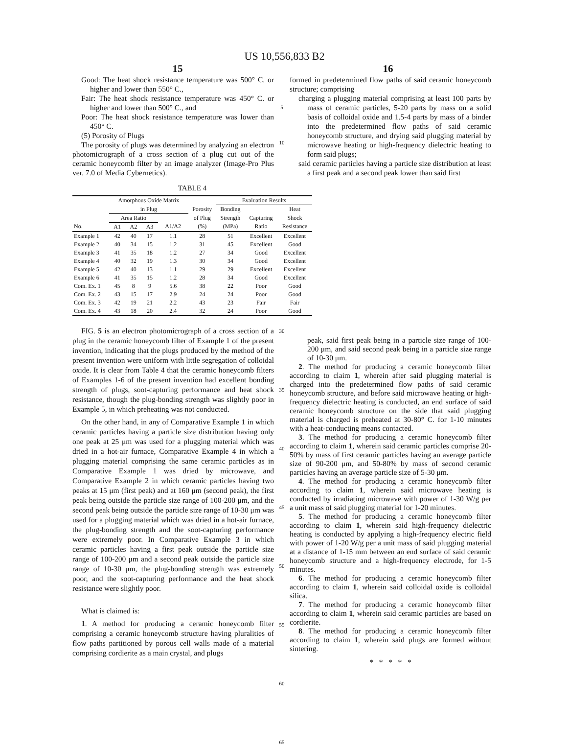US 10,556,833 B2
15 16
Good: The heat shock resistance temperature was 500° C. or higher and lower than 550° C.,
Fair: The heat shock resistance temperature was 450° C. or higher and lower than 500° C., and
Poor: The heat shock resistance temperature was lower than 450° C.
(5) Porosity of Plugs
The porosity of plugs was determined by analyzing an electron photomicrograph of a cross section of a plug cut out of the ceramic honeycomb filter by an image analyzer (Image-Pro Plus ver. 7.0 of Media Cybernetics).
5
10
formed in predetermined flow paths of said ceramic honeycomb structure; comprising
charging a plugging material comprising at least 100 parts by mass of ceramic particles, 5-20 parts by mass on a solid basis of colloidal oxide and 1.5-4 parts by mass of a binder into the predetermined flow paths of said ceramic honeycomb structure, and drying said plugging material by microwave heating or high-frequency dielectric heating to form said plugs;
said ceramic particles having a particle size distribution at least a first peak and a second peak lower than said first
TABLE 4
| | Amorphous Oxide Matrix | | | | | Evaluation Results | | |
| --- | --- | --- | --- | --- | --- | --- | --- | --- |
| | in Plug | | | | Porosity | Bonding | | Heat |
| | Area Ratio | | | | of Plug | Strength | Capturing | Shock |
| No. | A1 | A2 | A3 | A1/A2 | (%) | (MPa) | Ratio | Resistance |
| Example 1 | 42 | 40 | 17 | 1.1 | 28 | 51 | Excellent | Excellent |
| Example 2 | 40 | 34 | 15 | 1.2 | 31 | 45 | Excellent | Good |
| Example 3 | 41 | 35 | 18 | 1.2 | 27 | 34 | Good | Excellent |
| Example 4 | 40 | 32 | 19 | 1.3 | 30 | 34 | Good | Excellent |
| Example 5 | 42 | 40 | 13 | 1.1 | 29 | 29 | Excellent | Excellent |
| Example 6 | 41 | 35 | 15 | 1.2 | 28 | 34 | Good | Excellent |
| Com. Ex. 1 | 45 | 8 | 9 | 5.6 | 38 | 22 | Poor | Good |
| Com. Ex. 2 | 43 | 15 | 17 | 2.9 | 24 | 24 | Poor | Good |
| Com. Ex. 3 | 42 | 19 | 21 | 2.2 | 43 | 23 | Fair | Fair |
| Com. Ex. 4 | 43 | 18 | 20 | 2.4 | 32 | 24 | Poor | Good |
FIG. 5 is an electron photomicrograph of a cross section of a plug in the ceramic honeycomb filter of Example 1 of the present invention, indicating that the plugs produced by the method of the present invention were uniform with little segregation of colloidal oxide. It is clear from Table 4 that the ceramic honeycomb filters of Examples 1-6 of the present invention had excellent bonding strength of plugs, soot-capturing performance and heat shock resistance, though the plug-bonding strength was slightly poor in Example 5, in which preheating was not conducted.
On the other hand, in any of Comparative Example 1 in which ceramic particles having a particle size distribution having only one peak at 25 μm was used for a plugging material which was dried in a hot-air furnace, Comparative Example 4 in which a plugging material comprising the same ceramic particles as in Comparative Example 1 was dried by microwave, and Comparative Example 2 in which ceramic particles having two peaks at 15 μm (first peak) and at 160 μm (second peak), the first peak being outside the particle size range of 100-200 μm, and the second peak being outside the particle size range of 10-30 μm was used for a plugging material which was dried in a hot-air furnace, the plug-bonding strength and the soot-capturing performance were extremely poor. In Comparative Example 3 in which ceramic particles having a first peak outside the particle size range of 100-200 μm and a second peak outside the particle size range of 10-30 μm, the plug-bonding strength was extremely poor, and the soot-capturing performance and the heat shock resistance were slightly poor.
What is claimed is:
1. A method for producing a ceramic honeycomb filter comprising a ceramic honeycomb structure having pluralities of flow paths partitioned by porous cell walls made of a material comprising cordierite as a main crystal, and plugs
30
35
40
45
50
55
60
65
peak, said first peak being in a particle size range of 100-200 μm, and said second peak being in a particle size range of 10-30 μm.
2. The method for producing a ceramic honeycomb filter according to claim 1, wherein after said plugging material is charged into the predetermined flow paths of said ceramic honeycomb structure, and before said microwave heating or high-frequency dielectric heating is conducted, an end surface of said ceramic honeycomb structure on the side that said plugging material is charged is preheated at 30-80° C. for 1-10 minutes with a heat-conducting means contacted.
3. The method for producing a ceramic honeycomb filter according to claim 1, wherein said ceramic particles comprise 20-50% by mass of first ceramic particles having an average particle size of 90-200 μm, and 50-80% by mass of second ceramic particles having an average particle size of 5-30 μm.
4. The method for producing a ceramic honeycomb filter according to claim 1, wherein said microwave heating is conducted by irradiating microwave with power of 1-30 W/g per a unit mass of said plugging material for 1-20 minutes.
5. The method for producing a ceramic honeycomb filter according to claim 1, wherein said high-frequency dielectric heating is conducted by applying a high-frequency electric field with power of 1-20 W/g per a unit mass of said plugging material at a distance of 1-15 mm between an end surface of said ceramic honeycomb structure and a high-frequency electrode, for 1-5 minutes.
6. The method for producing a ceramic honeycomb filter according to claim 1, wherein said colloidal oxide is colloidal silica.
7. The method for producing a ceramic honeycomb filter according to claim 1, wherein said ceramic particles are based on cordierite.
8. The method for producing a ceramic honeycomb filter according to claim 1, wherein said plugs are formed without sintering.
* * * * *